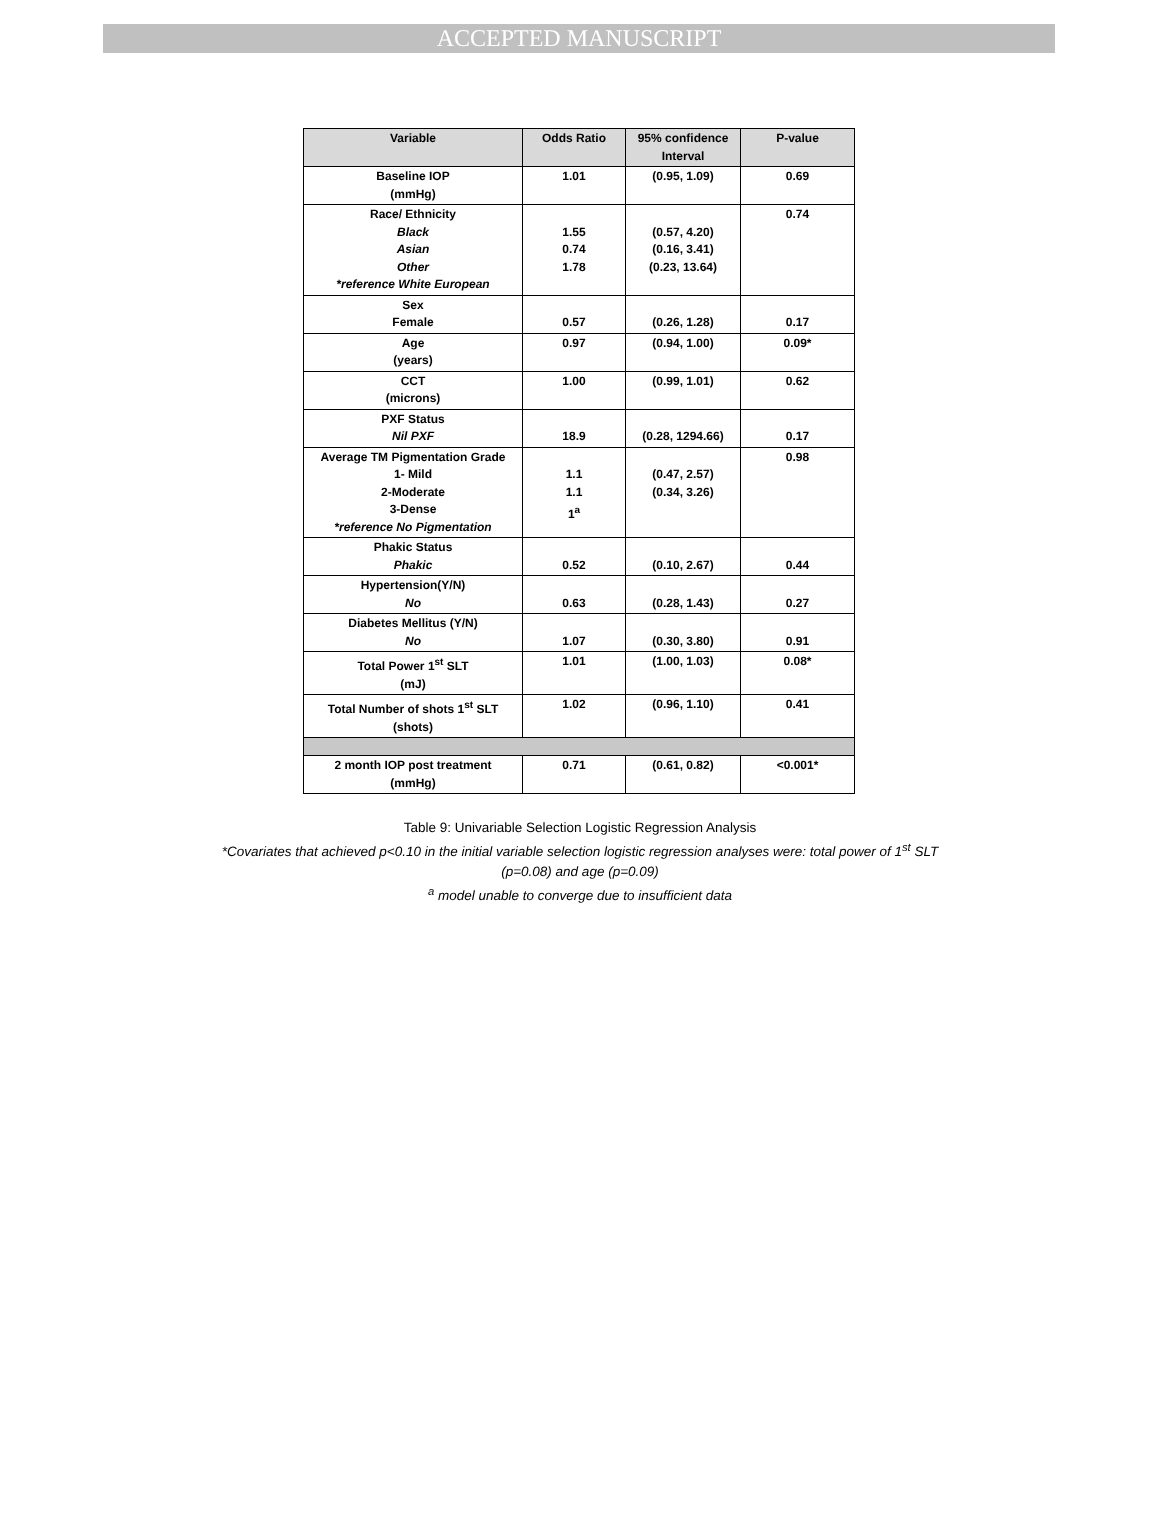ACCEPTED MANUSCRIPT
| Variable | Odds Ratio | 95% confidence Interval | P-value |
| --- | --- | --- | --- |
| Baseline IOP (mmHg) | 1.01 | (0.95, 1.09) | 0.69 |
| Race/ Ethnicity Black Asian Other *reference White European | 1.55 0.74 1.78 | (0.57, 4.20) (0.16, 3.41) (0.23, 13.64) | 0.74 |
| Sex Female | 0.57 | (0.26, 1.28) | 0.17 |
| Age (years) | 0.97 | (0.94, 1.00) | 0.09* |
| CCT (microns) | 1.00 | (0.99, 1.01) | 0.62 |
| PXF Status Nil PXF | 18.9 | (0.28, 1294.66) | 0.17 |
| Average TM Pigmentation Grade 1- Mild 2-Moderate 3-Dense *reference No Pigmentation | 1.1 1.1 1<sup>a</sup> | (0.47, 2.57) (0.34, 3.26) | 0.98 |
| Phakic Status Phakic | 0.52 | (0.10, 2.67) | 0.44 |
| Hypertension(Y/N) No | 0.63 | (0.28, 1.43) | 0.27 |
| Diabetes Mellitus (Y/N) No | 1.07 | (0.30, 3.80) | 0.91 |
| Total Power 1<sup>st</sup> SLT (mJ) | 1.01 | (1.00, 1.03) | 0.08* |
| Total Number of shots 1<sup>st</sup> SLT (shots) | 1.02 | (0.96, 1.10) | 0.41 |
| 2 month IOP post treatment (mmHg) | 0.71 | (0.61, 0.82) | <0.001* |
Table 9: Univariable Selection Logistic Regression Analysis
*Covariates that achieved p<0.10 in the initial variable selection logistic regression analyses were: total power of 1<sup>st</sup> SLT
(p=0.08) and age (p=0.09)
<sup>a</sup> model unable to converge due to insufficient data